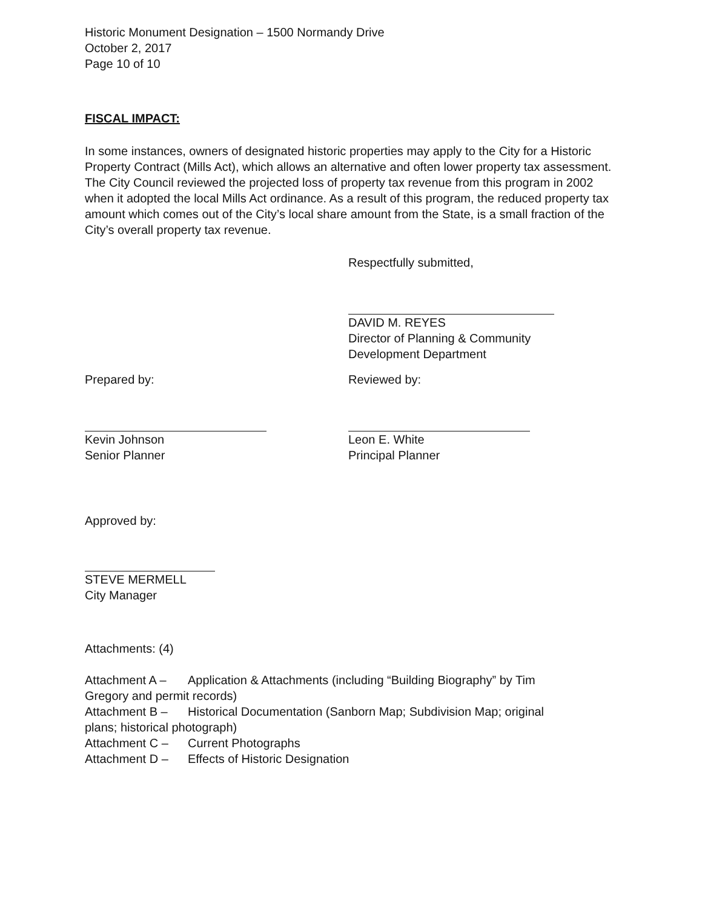Historic Monument Designation – 1500 Normandy Drive
October 2, 2017
Page 10 of 10
FISCAL IMPACT:
In some instances, owners of designated historic properties may apply to the City for a Historic Property Contract (Mills Act), which allows an alternative and often lower property tax assessment. The City Council reviewed the projected loss of property tax revenue from this program in 2002 when it adopted the local Mills Act ordinance. As a result of this program, the reduced property tax amount which comes out of the City’s local share amount from the State, is a small fraction of the City’s overall property tax revenue.
Respectfully submitted,
DAVID M. REYES
Director of Planning & Community
Development Department
Prepared by:
Kevin Johnson
Senior Planner
Reviewed by:
Leon E. White
Principal Planner
Approved by:
STEVE MERMELL
City Manager
Attachments: (4)
Attachment A – Application & Attachments (including “Building Biography” by Tim
Gregory and permit records)
Attachment B – Historical Documentation (Sanborn Map; Subdivision Map; original
plans; historical photograph)
Attachment C – Current Photographs
Attachment D – Effects of Historic Designation